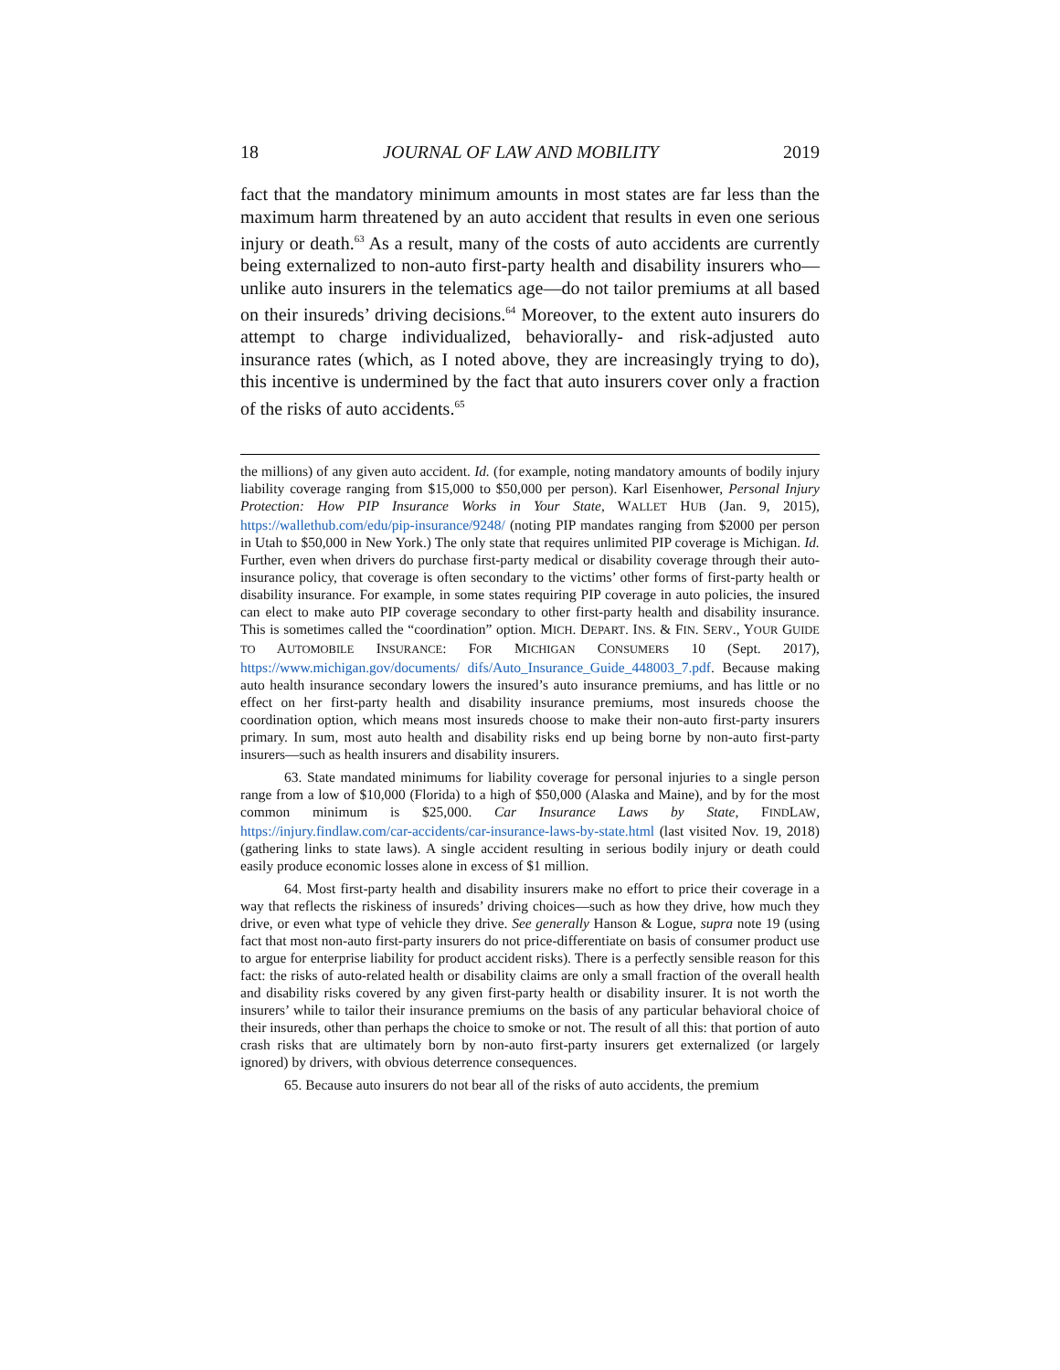18 JOURNAL OF LAW AND MOBILITY 2019
fact that the mandatory minimum amounts in most states are far less than the maximum harm threatened by an auto accident that results in even one serious injury or death.<sup>63</sup> As a result, many of the costs of auto accidents are currently being externalized to non-auto first-party health and disability insurers who—unlike auto insurers in the telematics age—do not tailor premiums at all based on their insureds’ driving decisions.<sup>64</sup> Moreover, to the extent auto insurers do attempt to charge individualized, behaviorally- and risk-adjusted auto insurance rates (which, as I noted above, they are increasingly trying to do), this incentive is undermined by the fact that auto insurers cover only a fraction of the risks of auto accidents.<sup>65</sup>
the millions) of any given auto accident. Id. (for example, noting mandatory amounts of bodily injury liability coverage ranging from $15,000 to $50,000 per person). Karl Eisenhower, Personal Injury Protection: How PIP Insurance Works in Your State, WALLET HUB (Jan. 9, 2015), https://wallethub.com/edu/pip-insurance/9248/ (noting PIP mandates ranging from $2000 per person in Utah to $50,000 in New York.) The only state that requires unlimited PIP coverage is Michigan. Id. Further, even when drivers do purchase first-party medical or disability coverage through their auto-insurance policy, that coverage is often secondary to the victims’ other forms of first-party health or disability insurance. For example, in some states requiring PIP coverage in auto policies, the insured can elect to make auto PIP coverage secondary to other first-party health and disability insurance. This is sometimes called the “coordination” option. MICH. DEPART. INS. & FIN. SERV., YOUR GUIDE TO AUTOMOBILE INSURANCE: FOR MICHIGAN CONSUMERS 10 (Sept. 2017), https://www.michigan.gov/documents/ difs/Auto_Insurance_Guide_448003_7.pdf. Because making auto health insurance secondary lowers the insured’s auto insurance premiums, and has little or no effect on her first-party health and disability insurance premiums, most insureds choose the coordination option, which means most insureds choose to make their non-auto first-party insurers primary. In sum, most auto health and disability risks end up being borne by non-auto first-party insurers—such as health insurers and disability insurers.
63. State mandated minimums for liability coverage for personal injuries to a single person range from a low of $10,000 (Florida) to a high of $50,000 (Alaska and Maine), and by for the most common minimum is $25,000. Car Insurance Laws by State, FINDLAW, https://injury.findlaw.com/car-accidents/car-insurance-laws-by-state.html (last visited Nov. 19, 2018) (gathering links to state laws). A single accident resulting in serious bodily injury or death could easily produce economic losses alone in excess of $1 million.
64. Most first-party health and disability insurers make no effort to price their coverage in a way that reflects the riskiness of insureds’ driving choices—such as how they drive, how much they drive, or even what type of vehicle they drive. See generally Hanson & Logue, supra note 19 (using fact that most non-auto first-party insurers do not price-differentiate on basis of consumer product use to argue for enterprise liability for product accident risks). There is a perfectly sensible reason for this fact: the risks of auto-related health or disability claims are only a small fraction of the overall health and disability risks covered by any given first-party health or disability insurer. It is not worth the insurers’ while to tailor their insurance premiums on the basis of any particular behavioral choice of their insureds, other than perhaps the choice to smoke or not. The result of all this: that portion of auto crash risks that are ultimately born by non-auto first-party insurers get externalized (or largely ignored) by drivers, with obvious deterrence consequences.
65. Because auto insurers do not bear all of the risks of auto accidents, the premium